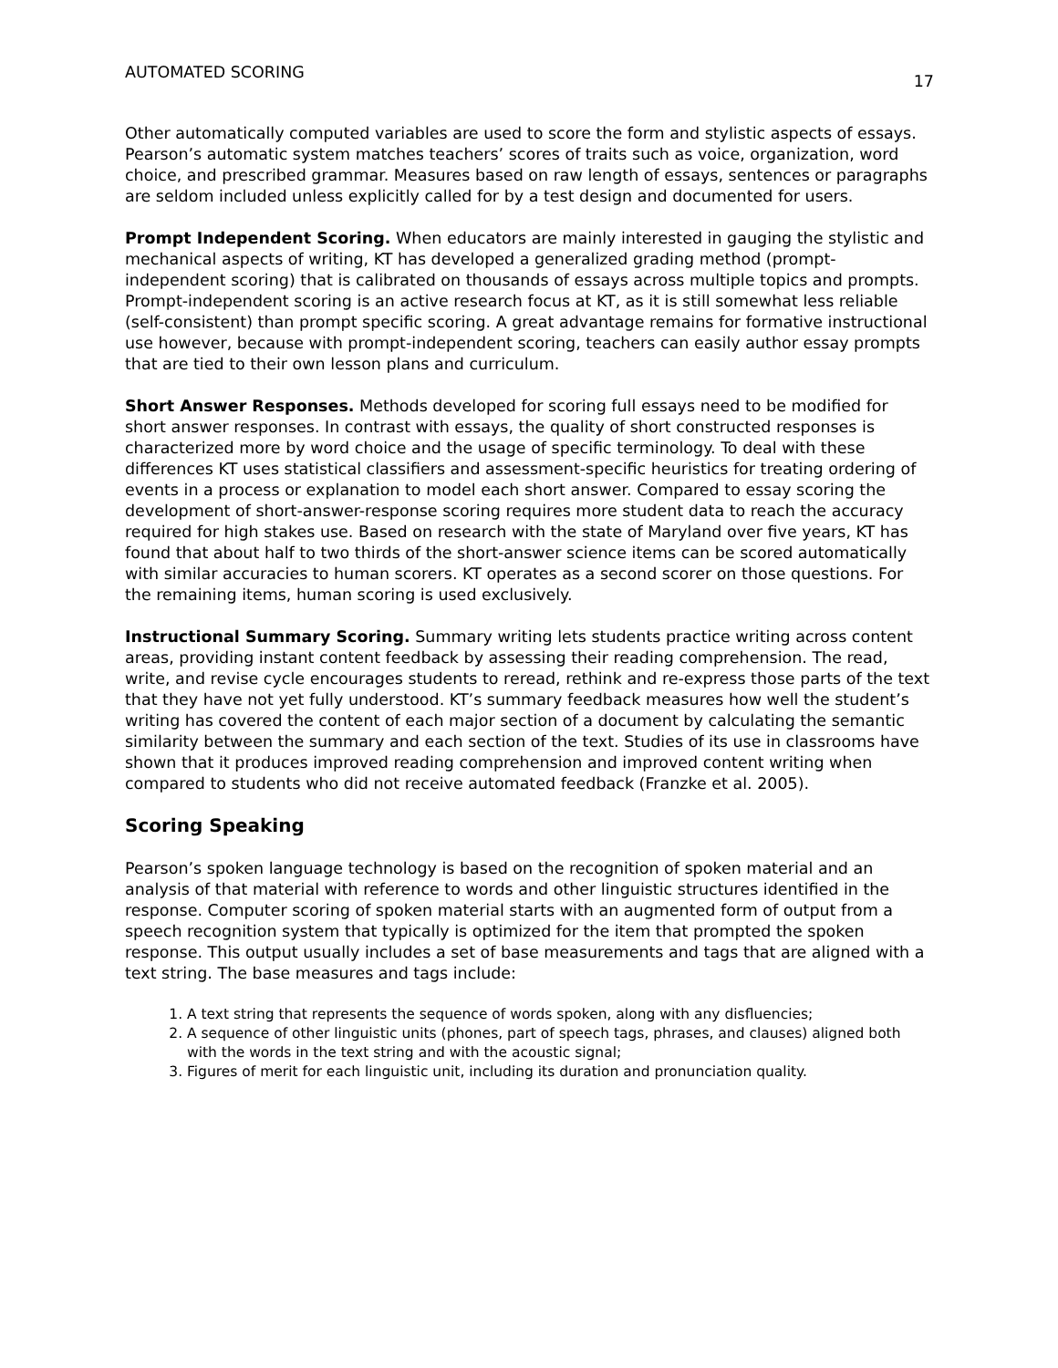AUTOMATED SCORING 17
Other automatically computed variables are used to score the form and stylistic aspects of essays. Pearson’s automatic system matches teachers’ scores of traits such as voice, organization, word choice, and prescribed grammar. Measures based on raw length of essays, sentences or paragraphs are seldom included unless explicitly called for by a test design and documented for users.
Prompt Independent Scoring. When educators are mainly interested in gauging the stylistic and mechanical aspects of writing, KT has developed a generalized grading method (prompt-independent scoring) that is calibrated on thousands of essays across multiple topics and prompts. Prompt-independent scoring is an active research focus at KT, as it is still somewhat less reliable (self-consistent) than prompt specific scoring. A great advantage remains for formative instructional use however, because with prompt-independent scoring, teachers can easily author essay prompts that are tied to their own lesson plans and curriculum.
Short Answer Responses. Methods developed for scoring full essays need to be modified for short answer responses. In contrast with essays, the quality of short constructed responses is characterized more by word choice and the usage of specific terminology. To deal with these differences KT uses statistical classifiers and assessment-specific heuristics for treating ordering of events in a process or explanation to model each short answer. Compared to essay scoring the development of short-answer-response scoring requires more student data to reach the accuracy required for high stakes use. Based on research with the state of Maryland over five years, KT has found that about half to two thirds of the short-answer science items can be scored automatically with similar accuracies to human scorers. KT operates as a second scorer on those questions. For the remaining items, human scoring is used exclusively.
Instructional Summary Scoring. Summary writing lets students practice writing across content areas, providing instant content feedback by assessing their reading comprehension. The read, write, and revise cycle encourages students to reread, rethink and re-express those parts of the text that they have not yet fully understood. KT’s summary feedback measures how well the student’s writing has covered the content of each major section of a document by calculating the semantic similarity between the summary and each section of the text. Studies of its use in classrooms have shown that it produces improved reading comprehension and improved content writing when compared to students who did not receive automated feedback (Franzke et al. 2005).
Scoring Speaking
Pearson’s spoken language technology is based on the recognition of spoken material and an analysis of that material with reference to words and other linguistic structures identified in the response. Computer scoring of spoken material starts with an augmented form of output from a speech recognition system that typically is optimized for the item that prompted the spoken response. This output usually includes a set of base measurements and tags that are aligned with a text string. The base measures and tags include:
1. A text string that represents the sequence of words spoken, along with any disfluencies;
2. A sequence of other linguistic units (phones, part of speech tags, phrases, and clauses) aligned both with the words in the text string and with the acoustic signal;
3. Figures of merit for each linguistic unit, including its duration and pronunciation quality.